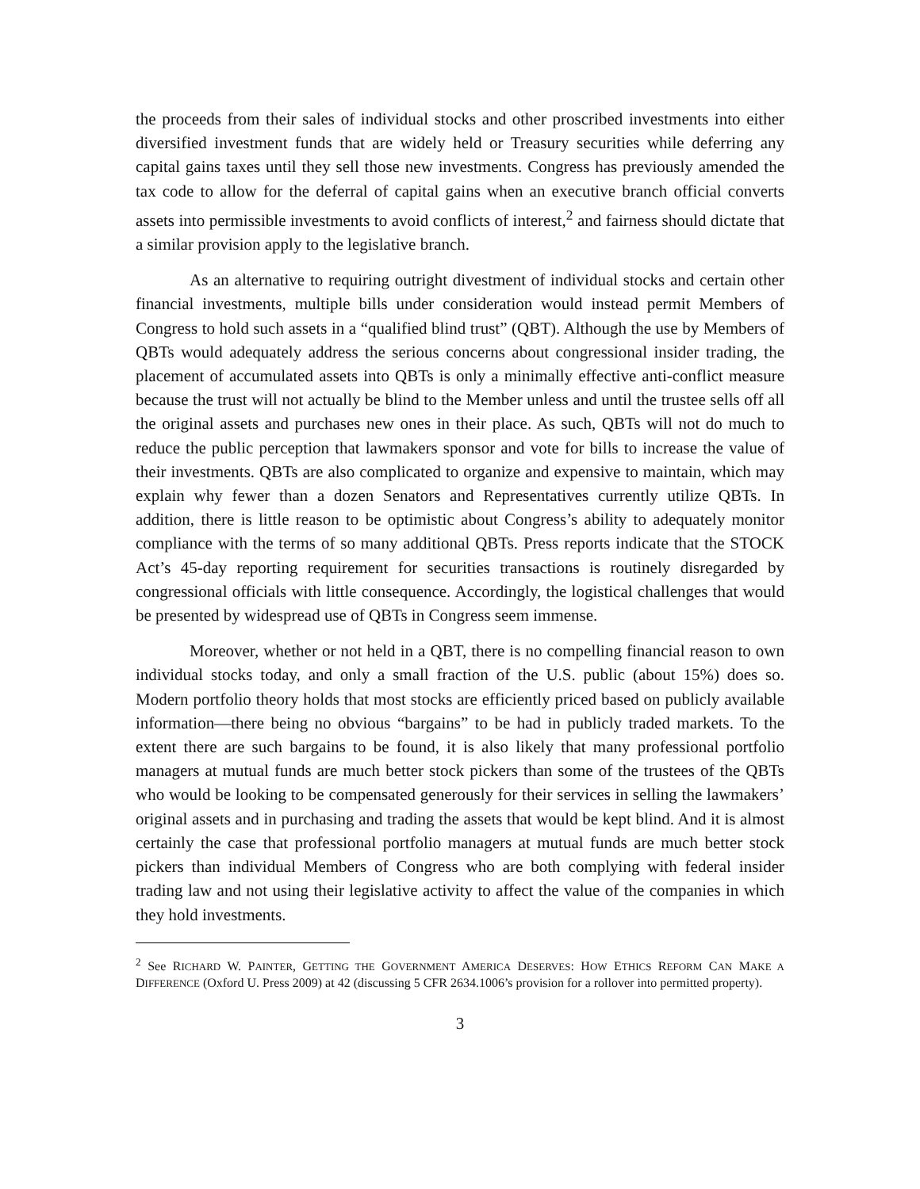the proceeds from their sales of individual stocks and other proscribed investments into either diversified investment funds that are widely held or Treasury securities while deferring any capital gains taxes until they sell those new investments. Congress has previously amended the tax code to allow for the deferral of capital gains when an executive branch official converts assets into permissible investments to avoid conflicts of interest,<sup>2</sup> and fairness should dictate that a similar provision apply to the legislative branch.
As an alternative to requiring outright divestment of individual stocks and certain other financial investments, multiple bills under consideration would instead permit Members of Congress to hold such assets in a “qualified blind trust” (QBT). Although the use by Members of QBTs would adequately address the serious concerns about congressional insider trading, the placement of accumulated assets into QBTs is only a minimally effective anti-conflict measure because the trust will not actually be blind to the Member unless and until the trustee sells off all the original assets and purchases new ones in their place. As such, QBTs will not do much to reduce the public perception that lawmakers sponsor and vote for bills to increase the value of their investments. QBTs are also complicated to organize and expensive to maintain, which may explain why fewer than a dozen Senators and Representatives currently utilize QBTs. In addition, there is little reason to be optimistic about Congress’s ability to adequately monitor compliance with the terms of so many additional QBTs. Press reports indicate that the STOCK Act’s 45-day reporting requirement for securities transactions is routinely disregarded by congressional officials with little consequence. Accordingly, the logistical challenges that would be presented by widespread use of QBTs in Congress seem immense.
Moreover, whether or not held in a QBT, there is no compelling financial reason to own individual stocks today, and only a small fraction of the U.S. public (about 15%) does so. Modern portfolio theory holds that most stocks are efficiently priced based on publicly available information—there being no obvious “bargains” to be had in publicly traded markets. To the extent there are such bargains to be found, it is also likely that many professional portfolio managers at mutual funds are much better stock pickers than some of the trustees of the QBTs who would be looking to be compensated generously for their services in selling the lawmakers’ original assets and in purchasing and trading the assets that would be kept blind. And it is almost certainly the case that professional portfolio managers at mutual funds are much better stock pickers than individual Members of Congress who are both complying with federal insider trading law and not using their legislative activity to affect the value of the companies in which they hold investments.
<sup>2</sup> See RICHARD W. PAINTER, GETTING THE GOVERNMENT AMERICA DESERVES: HOW ETHICS REFORM CAN MAKE A DIFFERENCE (Oxford U. Press 2009) at 42 (discussing 5 CFR 2634.1006’s provision for a rollover into permitted property).
3